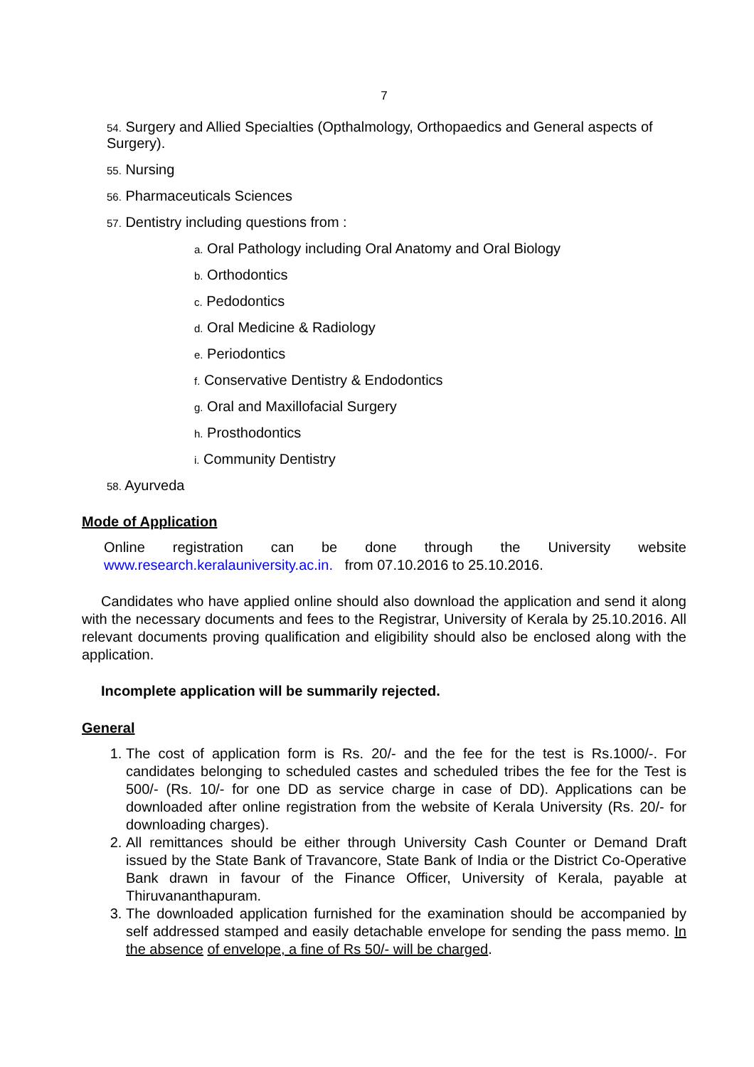7
54. Surgery and Allied Specialties (Opthalmology, Orthopaedics and General aspects of Surgery).
55. Nursing
56. Pharmaceuticals Sciences
57. Dentistry including questions from :
a. Oral Pathology including Oral Anatomy and Oral Biology
b. Orthodontics
c. Pedodontics
d. Oral Medicine & Radiology
e. Periodontics
f. Conservative Dentistry & Endodontics
g. Oral and Maxillofacial Surgery
h. Prosthodontics
i. Community Dentistry
58. Ayurveda
Mode of Application
Online registration can be done through the University website
www.research.keralauniversity.ac.in. from 07.10.2016 to 25.10.2016.
Candidates who have applied online should also download the application and send it along with the necessary documents and fees to the Registrar, University of Kerala by 25.10.2016. All relevant documents proving qualification and eligibility should also be enclosed along with the application.
Incomplete application will be summarily rejected.
General
1. The cost of application form is Rs. 20/- and the fee for the test is Rs.1000/-. For candidates belonging to scheduled castes and scheduled tribes the fee for the Test is 500/- (Rs. 10/- for one DD as service charge in case of DD). Applications can be downloaded after online registration from the website of Kerala University (Rs. 20/- for downloading charges).
2. All remittances should be either through University Cash Counter or Demand Draft issued by the State Bank of Travancore, State Bank of India or the District Co-Operative Bank drawn in favour of the Finance Officer, University of Kerala, payable at Thiruvananthapuram.
3. The downloaded application furnished for the examination should be accompanied by self addressed stamped and easily detachable envelope for sending the pass memo. In the absence of envelope, a fine of Rs 50/- will be charged.